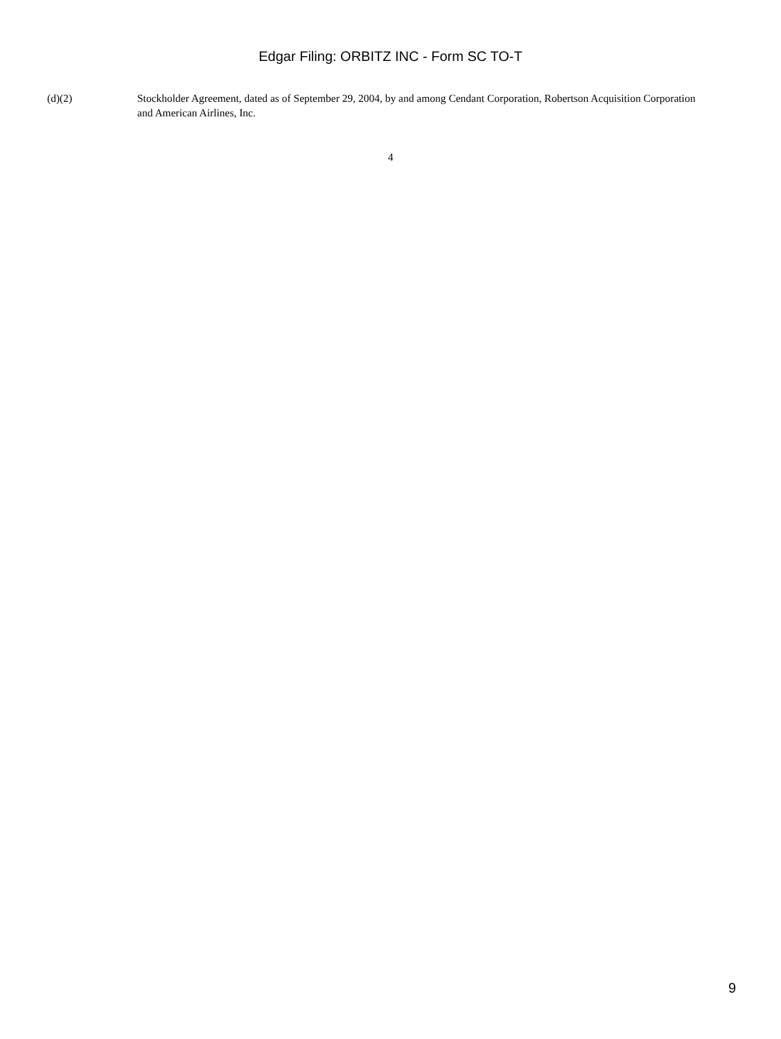Edgar Filing: ORBITZ INC - Form SC TO-T
(d)(2) Stockholder Agreement, dated as of September 29, 2004, by and among Cendant Corporation, Robertson Acquisition Corporation and American Airlines, Inc.
4
9